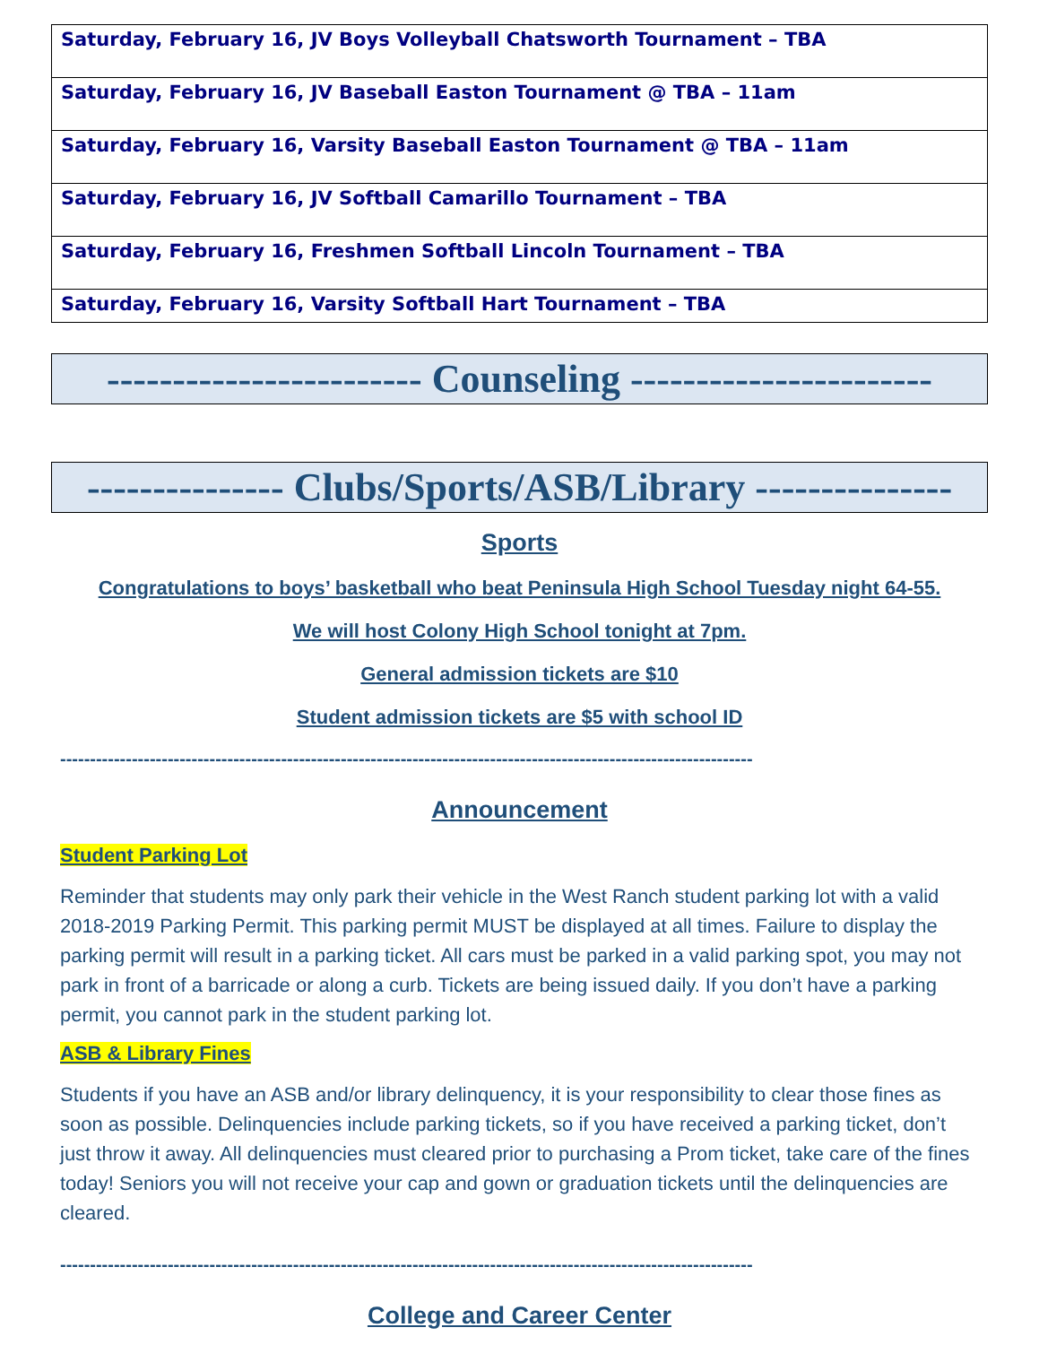| Saturday, February 16, JV Boys Volleyball Chatsworth Tournament – TBA |
| Saturday, February 16, JV Baseball Easton Tournament @ TBA – 11am |
| Saturday, February 16, Varsity Baseball Easton Tournament @ TBA – 11am |
| Saturday, February 16, JV Softball Camarillo Tournament – TBA |
| Saturday, February 16, Freshmen Softball Lincoln Tournament – TBA |
| Saturday, February 16, Varsity Softball Hart Tournament – TBA |
------------------------ Counseling -----------------------
--------------- Clubs/Sports/ASB/Library ---------------
Sports
Congratulations to boys’ basketball who beat Peninsula High School Tuesday night 64-55.
We will host Colony High School tonight at 7pm.
General admission tickets are $10
Student admission tickets are $5 with school ID
--------------------------------------------------------------------------------------------------------------------
Announcement
Student Parking Lot
Reminder that students may only park their vehicle in the West Ranch student parking lot with a valid 2018-2019 Parking Permit. This parking permit MUST be displayed at all times. Failure to display the parking permit will result in a parking ticket. All cars must be parked in a valid parking spot, you may not park in front of a barricade or along a curb. Tickets are being issued daily. If you don’t have a parking permit, you cannot park in the student parking lot.
ASB & Library Fines
Students if you have an ASB and/or library delinquency, it is your responsibility to clear those fines as soon as possible. Delinquencies include parking tickets, so if you have received a parking ticket, don’t just throw it away. All delinquencies must cleared prior to purchasing a Prom ticket, take care of the fines today! Seniors you will not receive your cap and gown or graduation tickets until the delinquencies are cleared.
--------------------------------------------------------------------------------------------------------------------
College and Career Center